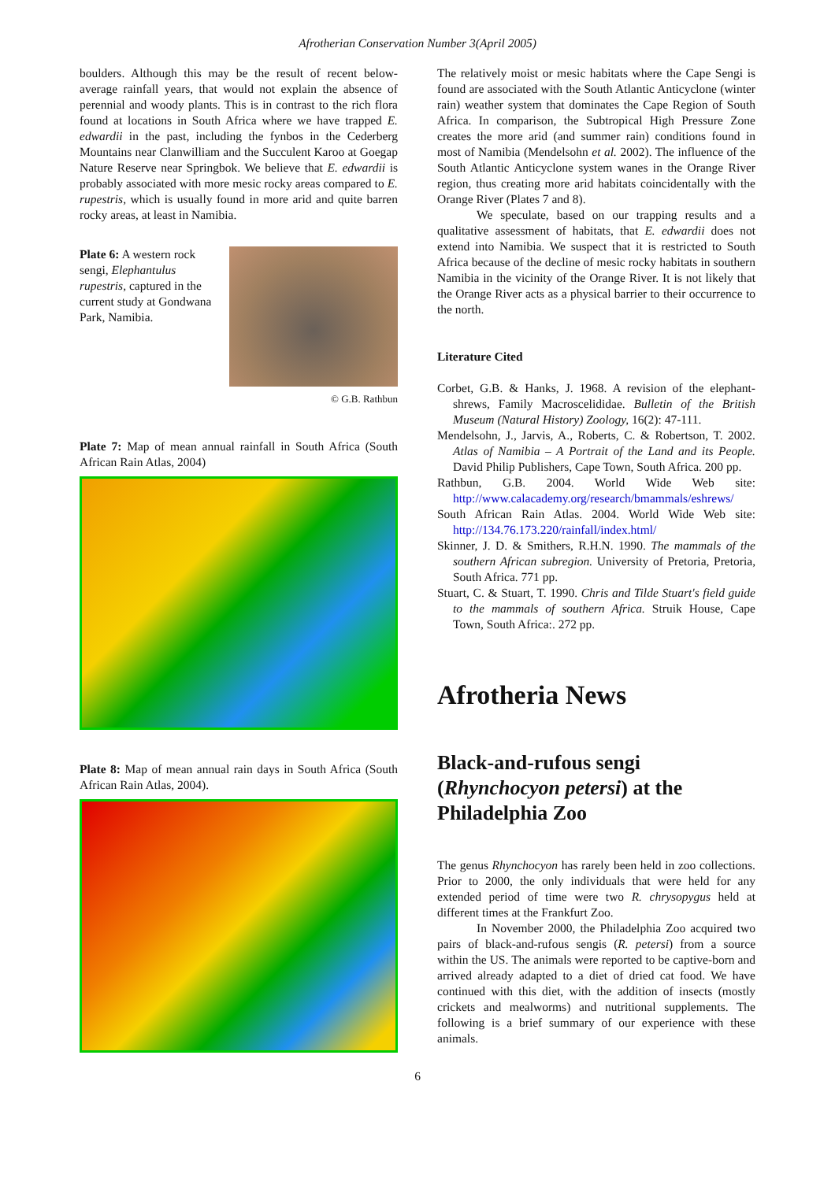Afrotherian Conservation Number 3(April 2005)
boulders. Although this may be the result of recent below-average rainfall years, that would not explain the absence of perennial and woody plants. This is in contrast to the rich flora found at locations in South Africa where we have trapped E. edwardii in the past, including the fynbos in the Cederberg Mountains near Clanwilliam and the Succulent Karoo at Goegap Nature Reserve near Springbok. We believe that E. edwardii is probably associated with more mesic rocky areas compared to E. rupestris, which is usually found in more arid and quite barren rocky areas, at least in Namibia.
Plate 6: A western rock sengi, Elephantulus rupestris, captured in the current study at Gondwana Park, Namibia.
© G.B. Rathbun
Plate 7: Map of mean annual rainfall in South Africa (South African Rain Atlas, 2004)
Plate 8: Map of mean annual rain days in South Africa (South African Rain Atlas, 2004).
The relatively moist or mesic habitats where the Cape Sengi is found are associated with the South Atlantic Anticyclone (winter rain) weather system that dominates the Cape Region of South Africa. In comparison, the Subtropical High Pressure Zone creates the more arid (and summer rain) conditions found in most of Namibia (Mendelsohn et al. 2002). The influence of the South Atlantic Anticyclone system wanes in the Orange River region, thus creating more arid habitats coincidentally with the Orange River (Plates 7 and 8).
We speculate, based on our trapping results and a qualitative assessment of habitats, that E. edwardii does not extend into Namibia. We suspect that it is restricted to South Africa because of the decline of mesic rocky habitats in southern Namibia in the vicinity of the Orange River. It is not likely that the Orange River acts as a physical barrier to their occurrence to the north.
Literature Cited
Corbet, G.B. & Hanks, J. 1968. A revision of the elephant-shrews, Family Macroscelididae. Bulletin of the British Museum (Natural History) Zoology, 16(2): 47-111.
Mendelsohn, J., Jarvis, A., Roberts, C. & Robertson, T. 2002. Atlas of Namibia – A Portrait of the Land and its People. David Philip Publishers, Cape Town, South Africa. 200 pp.
Rathbun, G.B. 2004. World Wide Web site: http://www.calacademy.org/research/bmammals/eshrews/
South African Rain Atlas. 2004. World Wide Web site: http://134.76.173.220/rainfall/index.html/
Skinner, J. D. & Smithers, R.H.N. 1990. The mammals of the southern African subregion. University of Pretoria, Pretoria, South Africa. 771 pp.
Stuart, C. & Stuart, T. 1990. Chris and Tilde Stuart's field guide to the mammals of southern Africa. Struik House, Cape Town, South Africa:. 272 pp.
Afrotheria News
Black-and-rufous sengi (Rhynchocyon petersi) at the Philadelphia Zoo
The genus Rhynchocyon has rarely been held in zoo collections. Prior to 2000, the only individuals that were held for any extended period of time were two R. chrysopygus held at different times at the Frankfurt Zoo.
In November 2000, the Philadelphia Zoo acquired two pairs of black-and-rufous sengis (R. petersi) from a source within the US. The animals were reported to be captive-born and arrived already adapted to a diet of dried cat food. We have continued with this diet, with the addition of insects (mostly crickets and mealworms) and nutritional supplements. The following is a brief summary of our experience with these animals.
6